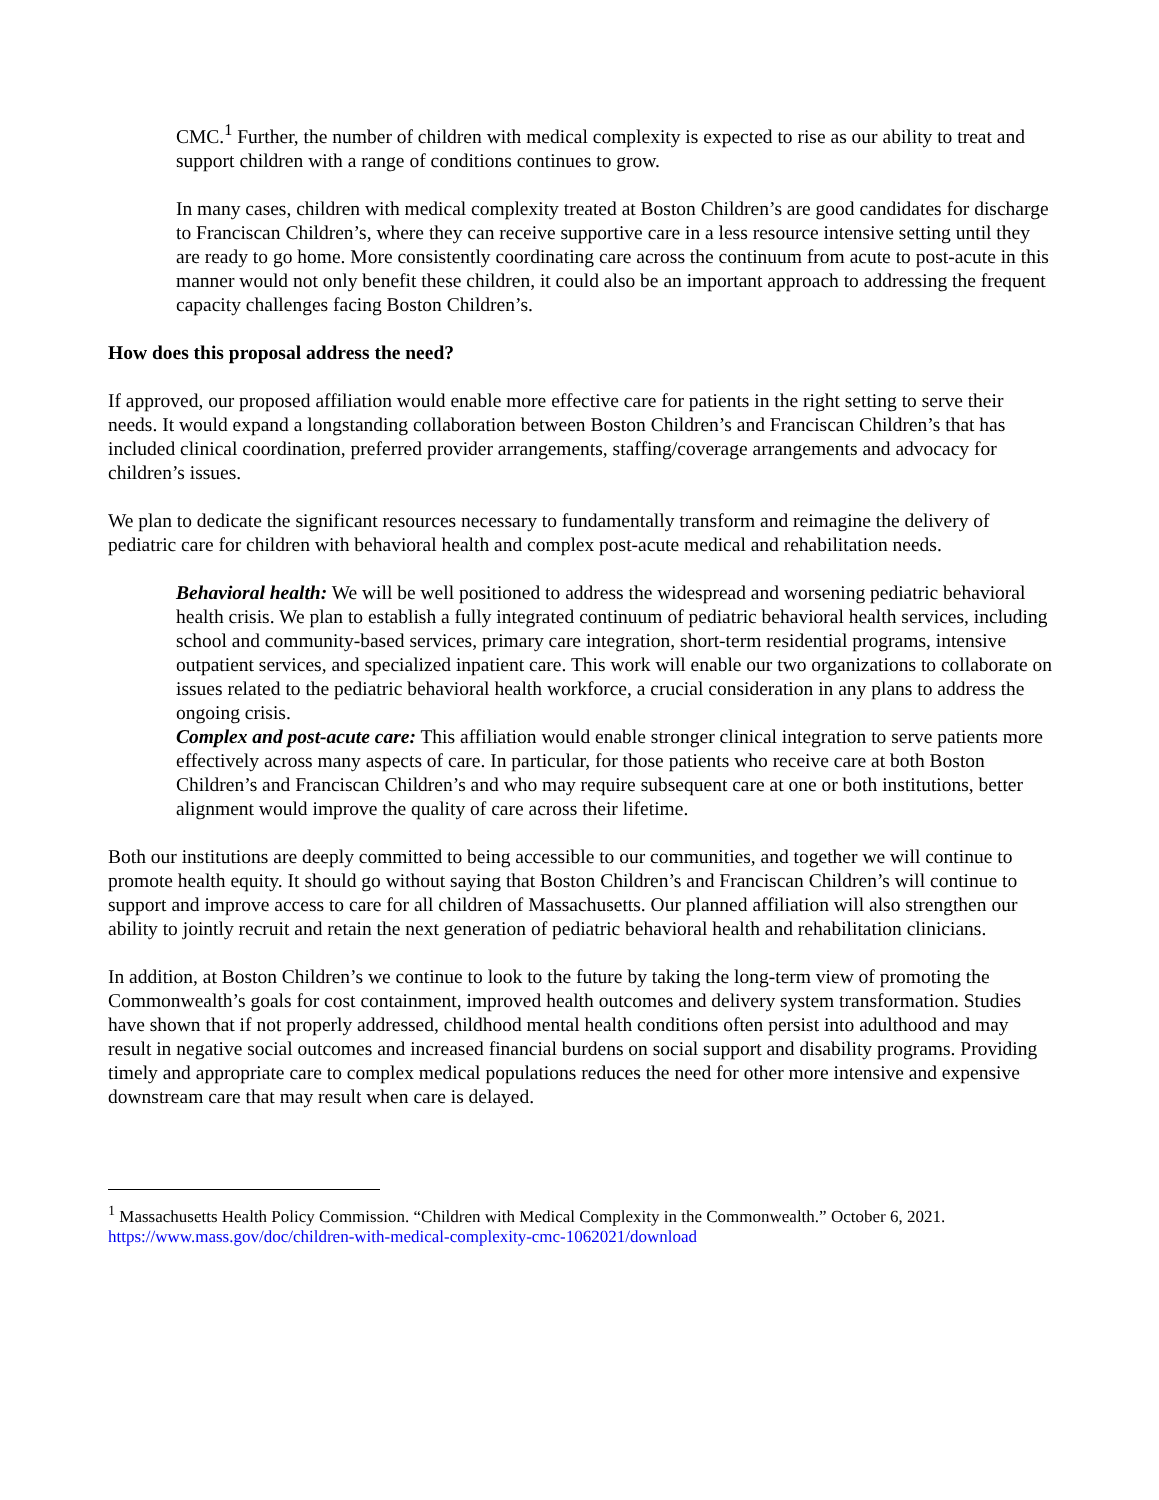CMC.<sup>1</sup> Further, the number of children with medical complexity is expected to rise as our ability to treat and support children with a range of conditions continues to grow.
In many cases, children with medical complexity treated at Boston Children’s are good candidates for discharge to Franciscan Children’s, where they can receive supportive care in a less resource intensive setting until they are ready to go home. More consistently coordinating care across the continuum from acute to post-acute in this manner would not only benefit these children, it could also be an important approach to addressing the frequent capacity challenges facing Boston Children’s.
How does this proposal address the need?
If approved, our proposed affiliation would enable more effective care for patients in the right setting to serve their needs. It would expand a longstanding collaboration between Boston Children’s and Franciscan Children’s that has included clinical coordination, preferred provider arrangements, staffing/coverage arrangements and advocacy for children’s issues.
We plan to dedicate the significant resources necessary to fundamentally transform and reimagine the delivery of pediatric care for children with behavioral health and complex post-acute medical and rehabilitation needs.
Behavioral health: We will be well positioned to address the widespread and worsening pediatric behavioral health crisis. We plan to establish a fully integrated continuum of pediatric behavioral health services, including school and community-based services, primary care integration, short-term residential programs, intensive outpatient services, and specialized inpatient care. This work will enable our two organizations to collaborate on issues related to the pediatric behavioral health workforce, a crucial consideration in any plans to address the ongoing crisis.
Complex and post-acute care: This affiliation would enable stronger clinical integration to serve patients more effectively across many aspects of care. In particular, for those patients who receive care at both Boston Children’s and Franciscan Children’s and who may require subsequent care at one or both institutions, better alignment would improve the quality of care across their lifetime.
Both our institutions are deeply committed to being accessible to our communities, and together we will continue to promote health equity. It should go without saying that Boston Children’s and Franciscan Children’s will continue to support and improve access to care for all children of Massachusetts. Our planned affiliation will also strengthen our ability to jointly recruit and retain the next generation of pediatric behavioral health and rehabilitation clinicians.
In addition, at Boston Children’s we continue to look to the future by taking the long-term view of promoting the Commonwealth’s goals for cost containment, improved health outcomes and delivery system transformation. Studies have shown that if not properly addressed, childhood mental health conditions often persist into adulthood and may result in negative social outcomes and increased financial burdens on social support and disability programs. Providing timely and appropriate care to complex medical populations reduces the need for other more intensive and expensive downstream care that may result when care is delayed.
<sup>1</sup> Massachusetts Health Policy Commission. “Children with Medical Complexity in the Commonwealth.” October 6, 2021. https://www.mass.gov/doc/children-with-medical-complexity-cmc-1062021/download